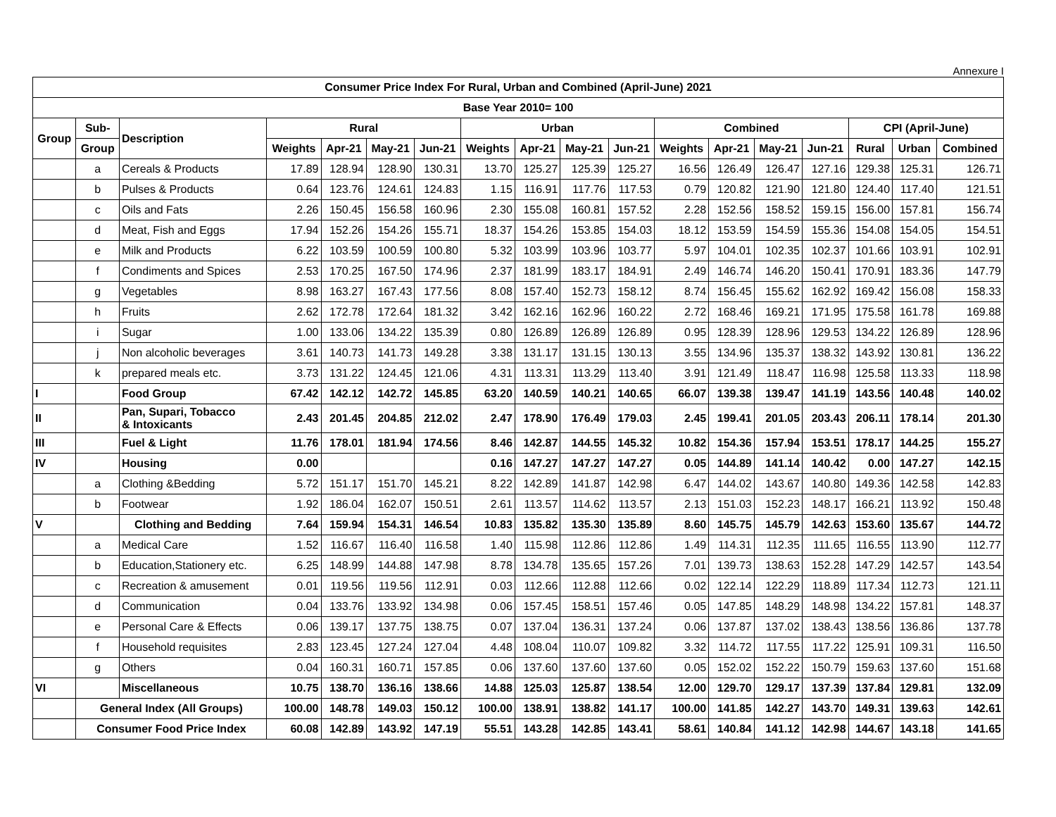Annexure I
| Consumer Price Index For Rural, Urban and Combined (April-June) 2021 | | | | | | | | | | | | | | | | | |
| --- | --- | --- | --- | --- | --- | --- | --- | --- | --- | --- | --- | --- | --- | --- | --- | --- | --- |
| Base Year 2010= 100 | | | | | | | | | | | | | | | | | |
| Group | Sub- | Description | Rural | | | | Urban | | | | Combined | | | | CPI (April-June) | | |
| | Group | | Weights | Apr-21 | May-21 | Jun-21 | Weights | Apr-21 | May-21 | Jun-21 | Weights | Apr-21 | May-21 | Jun-21 | Rural | Urban | Combined |
| | a | Cereals & Products | 17.89 | 128.94 | 128.90 | 130.31 | 13.70 | 125.27 | 125.39 | 125.27 | 16.56 | 126.49 | 126.47 | 127.16 | 129.38 | 125.31 | 126.71 |
| | b | Pulses & Products | 0.64 | 123.76 | 124.61 | 124.83 | 1.15 | 116.91 | 117.76 | 117.53 | 0.79 | 120.82 | 121.90 | 121.80 | 124.40 | 117.40 | 121.51 |
| | c | Oils and Fats | 2.26 | 150.45 | 156.58 | 160.96 | 2.30 | 155.08 | 160.81 | 157.52 | 2.28 | 152.56 | 158.52 | 159.15 | 156.00 | 157.81 | 156.74 |
| | d | Meat, Fish and Eggs | 17.94 | 152.26 | 154.26 | 155.71 | 18.37 | 154.26 | 153.85 | 154.03 | 18.12 | 153.59 | 154.59 | 155.36 | 154.08 | 154.05 | 154.51 |
| | e | Milk and Products | 6.22 | 103.59 | 100.59 | 100.80 | 5.32 | 103.99 | 103.96 | 103.77 | 5.97 | 104.01 | 102.35 | 102.37 | 101.66 | 103.91 | 102.91 |
| | f | Condiments and Spices | 2.53 | 170.25 | 167.50 | 174.96 | 2.37 | 181.99 | 183.17 | 184.91 | 2.49 | 146.74 | 146.20 | 150.41 | 170.91 | 183.36 | 147.79 |
| | g | Vegetables | 8.98 | 163.27 | 167.43 | 177.56 | 8.08 | 157.40 | 152.73 | 158.12 | 8.74 | 156.45 | 155.62 | 162.92 | 169.42 | 156.08 | 158.33 |
| | h | Fruits | 2.62 | 172.78 | 172.64 | 181.32 | 3.42 | 162.16 | 162.96 | 160.22 | 2.72 | 168.46 | 169.21 | 171.95 | 175.58 | 161.78 | 169.88 |
| | i | Sugar | 1.00 | 133.06 | 134.22 | 135.39 | 0.80 | 126.89 | 126.89 | 126.89 | 0.95 | 128.39 | 128.96 | 129.53 | 134.22 | 126.89 | 128.96 |
| | j | Non alcoholic beverages | 3.61 | 140.73 | 141.73 | 149.28 | 3.38 | 131.17 | 131.15 | 130.13 | 3.55 | 134.96 | 135.37 | 138.32 | 143.92 | 130.81 | 136.22 |
| | k | prepared meals etc. | 3.73 | 131.22 | 124.45 | 121.06 | 4.31 | 113.31 | 113.29 | 113.40 | 3.91 | 121.49 | 118.47 | 116.98 | 125.58 | 113.33 | 118.98 |
| I | | Food Group | 67.42 | 142.12 | 142.72 | 145.85 | 63.20 | 140.59 | 140.21 | 140.65 | 66.07 | 139.38 | 139.47 | 141.19 | 143.56 | 140.48 | 140.02 |
| II | | Pan, Supari, Tobacco & Intoxicants | 2.43 | 201.45 | 204.85 | 212.02 | 2.47 | 178.90 | 176.49 | 179.03 | 2.45 | 199.41 | 201.05 | 203.43 | 206.11 | 178.14 | 201.30 |
| III | | Fuel & Light | 11.76 | 178.01 | 181.94 | 174.56 | 8.46 | 142.87 | 144.55 | 145.32 | 10.82 | 154.36 | 157.94 | 153.51 | 178.17 | 144.25 | 155.27 |
| IV | | Housing | 0.00 | | | | 0.16 | 147.27 | 147.27 | 147.27 | 0.05 | 144.89 | 141.14 | 140.42 | 0.00 | 147.27 | 142.15 |
| | a | Clothing &Bedding | 5.72 | 151.17 | 151.70 | 145.21 | 8.22 | 142.89 | 141.87 | 142.98 | 6.47 | 144.02 | 143.67 | 140.80 | 149.36 | 142.58 | 142.83 |
| | b | Footwear | 1.92 | 186.04 | 162.07 | 150.51 | 2.61 | 113.57 | 114.62 | 113.57 | 2.13 | 151.03 | 152.23 | 148.17 | 166.21 | 113.92 | 150.48 |
| V | | Clothing and Bedding | 7.64 | 159.94 | 154.31 | 146.54 | 10.83 | 135.82 | 135.30 | 135.89 | 8.60 | 145.75 | 145.79 | 142.63 | 153.60 | 135.67 | 144.72 |
| | a | Medical Care | 1.52 | 116.67 | 116.40 | 116.58 | 1.40 | 115.98 | 112.86 | 112.86 | 1.49 | 114.31 | 112.35 | 111.65 | 116.55 | 113.90 | 112.77 |
| | b | Education,Stationery etc. | 6.25 | 148.99 | 144.88 | 147.98 | 8.78 | 134.78 | 135.65 | 157.26 | 7.01 | 139.73 | 138.63 | 152.28 | 147.29 | 142.57 | 143.54 |
| | c | Recreation & amusement | 0.01 | 119.56 | 119.56 | 112.91 | 0.03 | 112.66 | 112.88 | 112.66 | 0.02 | 122.14 | 122.29 | 118.89 | 117.34 | 112.73 | 121.11 |
| | d | Communication | 0.04 | 133.76 | 133.92 | 134.98 | 0.06 | 157.45 | 158.51 | 157.46 | 0.05 | 147.85 | 148.29 | 148.98 | 134.22 | 157.81 | 148.37 |
| | e | Personal Care & Effects | 0.06 | 139.17 | 137.75 | 138.75 | 0.07 | 137.04 | 136.31 | 137.24 | 0.06 | 137.87 | 137.02 | 138.43 | 138.56 | 136.86 | 137.78 |
| | f | Household requisites | 2.83 | 123.45 | 127.24 | 127.04 | 4.48 | 108.04 | 110.07 | 109.82 | 3.32 | 114.72 | 117.55 | 117.22 | 125.91 | 109.31 | 116.50 |
| | g | Others | 0.04 | 160.31 | 160.71 | 157.85 | 0.06 | 137.60 | 137.60 | 137.60 | 0.05 | 152.02 | 152.22 | 150.79 | 159.63 | 137.60 | 151.68 |
| VI | | Miscellaneous | 10.75 | 138.70 | 136.16 | 138.66 | 14.88 | 125.03 | 125.87 | 138.54 | 12.00 | 129.70 | 129.17 | 137.39 | 137.84 | 129.81 | 132.09 |
| | General Index (All Groups) | | 100.00 | 148.78 | 149.03 | 150.12 | 100.00 | 138.91 | 138.82 | 141.17 | 100.00 | 141.85 | 142.27 | 143.70 | 149.31 | 139.63 | 142.61 |
| | Consumer Food Price Index | | 60.08 | 142.89 | 143.92 | 147.19 | 55.51 | 143.28 | 142.85 | 143.41 | 58.61 | 140.84 | 141.12 | 142.98 | 144.67 | 143.18 | 141.65 |